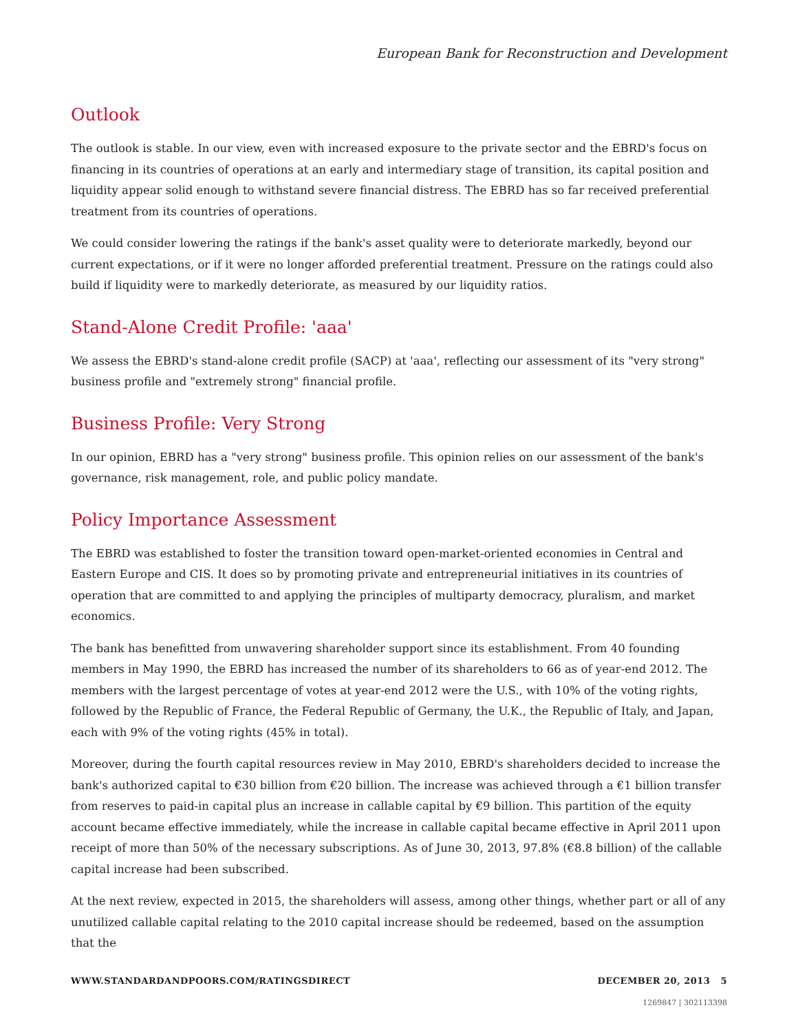European Bank for Reconstruction and Development
Outlook
The outlook is stable. In our view, even with increased exposure to the private sector and the EBRD's focus on financing in its countries of operations at an early and intermediary stage of transition, its capital position and liquidity appear solid enough to withstand severe financial distress. The EBRD has so far received preferential treatment from its countries of operations.
We could consider lowering the ratings if the bank's asset quality were to deteriorate markedly, beyond our current expectations, or if it were no longer afforded preferential treatment. Pressure on the ratings could also build if liquidity were to markedly deteriorate, as measured by our liquidity ratios.
Stand-Alone Credit Profile: 'aaa'
We assess the EBRD's stand-alone credit profile (SACP) at 'aaa', reflecting our assessment of its "very strong" business profile and "extremely strong" financial profile.
Business Profile: Very Strong
In our opinion, EBRD has a "very strong" business profile. This opinion relies on our assessment of the bank's governance, risk management, role, and public policy mandate.
Policy Importance Assessment
The EBRD was established to foster the transition toward open-market-oriented economies in Central and Eastern Europe and CIS. It does so by promoting private and entrepreneurial initiatives in its countries of operation that are committed to and applying the principles of multiparty democracy, pluralism, and market economics.
The bank has benefitted from unwavering shareholder support since its establishment. From 40 founding members in May 1990, the EBRD has increased the number of its shareholders to 66 as of year-end 2012. The members with the largest percentage of votes at year-end 2012 were the U.S., with 10% of the voting rights, followed by the Republic of France, the Federal Republic of Germany, the U.K., the Republic of Italy, and Japan, each with 9% of the voting rights (45% in total).
Moreover, during the fourth capital resources review in May 2010, EBRD's shareholders decided to increase the bank's authorized capital to €30 billion from €20 billion. The increase was achieved through a €1 billion transfer from reserves to paid-in capital plus an increase in callable capital by €9 billion. This partition of the equity account became effective immediately, while the increase in callable capital became effective in April 2011 upon receipt of more than 50% of the necessary subscriptions. As of June 30, 2013, 97.8% (€8.8 billion) of the callable capital increase had been subscribed.
At the next review, expected in 2015, the shareholders will assess, among other things, whether part or all of any unutilized callable capital relating to the 2010 capital increase should be redeemed, based on the assumption that the
WWW.STANDARDANDPOORS.COM/RATINGSDIRECT DECEMBER 20, 2013 5
1269847 | 302113398